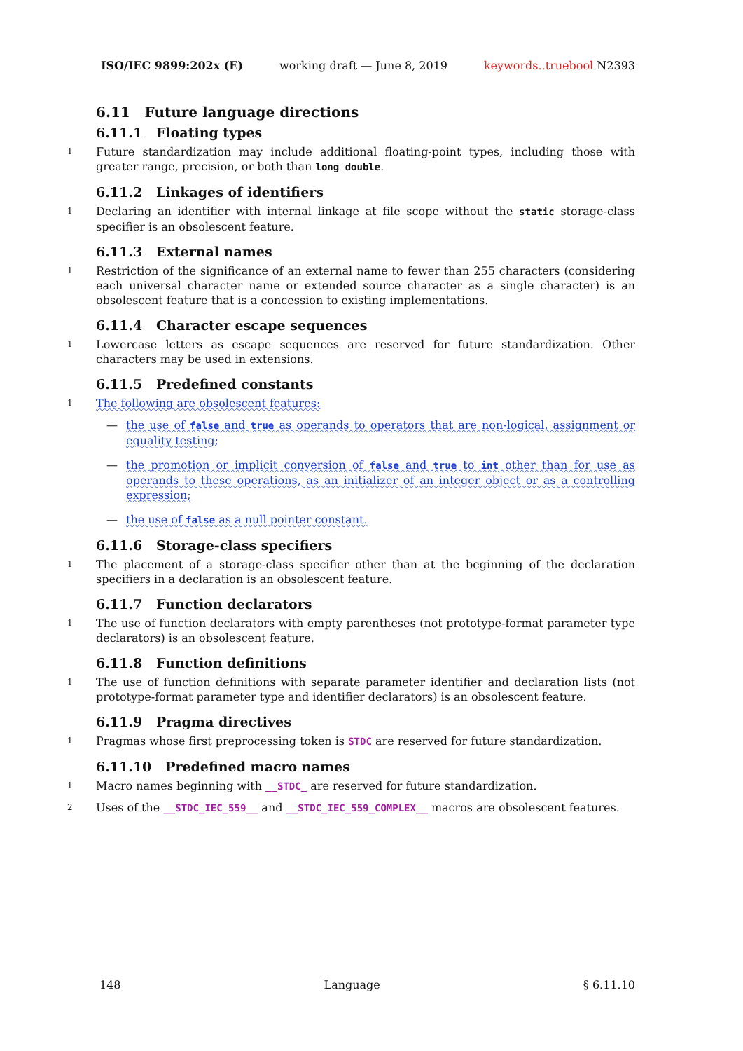ISO/IEC 9899:202x (E) working draft — June 8, 2019 keywords..truebool N2393
6.11 Future language directions
6.11.1 Floating types
1 Future standardization may include additional floating-point types, including those with greater range, precision, or both than long double.
6.11.2 Linkages of identifiers
1 Declaring an identifier with internal linkage at file scope without the static storage-class specifier is an obsolescent feature.
6.11.3 External names
1 Restriction of the significance of an external name to fewer than 255 characters (considering each universal character name or extended source character as a single character) is an obsolescent feature that is a concession to existing implementations.
6.11.4 Character escape sequences
1 Lowercase letters as escape sequences are reserved for future standardization. Other characters may be used in extensions.
6.11.5 Predefined constants
1 The following are obsolescent features:
— the use of false and true as operands to operators that are non-logical, assignment or equality testing;
— the promotion or implicit conversion of false and true to int other than for use as operands to these operations, as an initializer of an integer object or as a controlling expression;
— the use of false as a null pointer constant.
6.11.6 Storage-class specifiers
1 The placement of a storage-class specifier other than at the beginning of the declaration specifiers in a declaration is an obsolescent feature.
6.11.7 Function declarators
1 The use of function declarators with empty parentheses (not prototype-format parameter type declarators) is an obsolescent feature.
6.11.8 Function definitions
1 The use of function definitions with separate parameter identifier and declaration lists (not prototype-format parameter type and identifier declarators) is an obsolescent feature.
6.11.9 Pragma directives
1 Pragmas whose first preprocessing token is STDC are reserved for future standardization.
6.11.10 Predefined macro names
1 Macro names beginning with __STDC_ are reserved for future standardization.
2 Uses of the __STDC_IEC_559__ and __STDC_IEC_559_COMPLEX__ macros are obsolescent features.
148 Language § 6.11.10